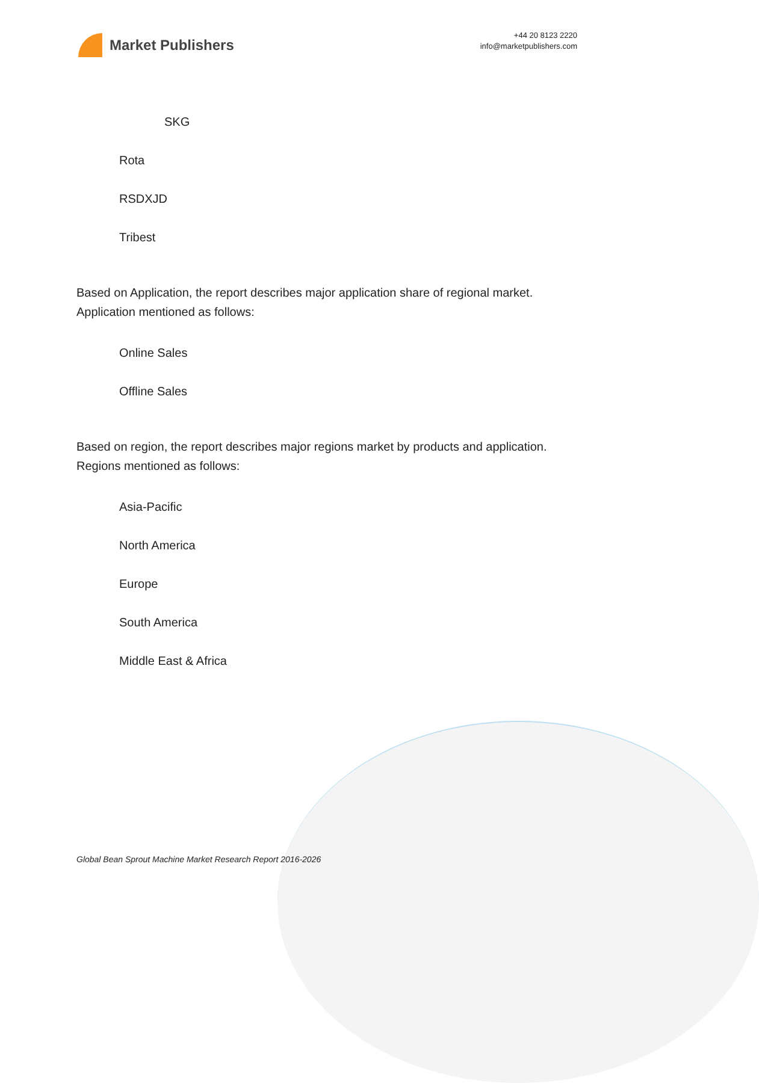Market Publishers
+44 20 8123 2220
info@marketpublishers.com
SKG
Rota
RSDXJD
Tribest
Based on Application, the report describes major application share of regional market. Application mentioned as follows:
Online Sales
Offline Sales
Based on region, the report describes major regions market by products and application. Regions mentioned as follows:
Asia-Pacific
North America
Europe
South America
Middle East & Africa
Global Bean Sprout Machine Market Research Report 2016-2026